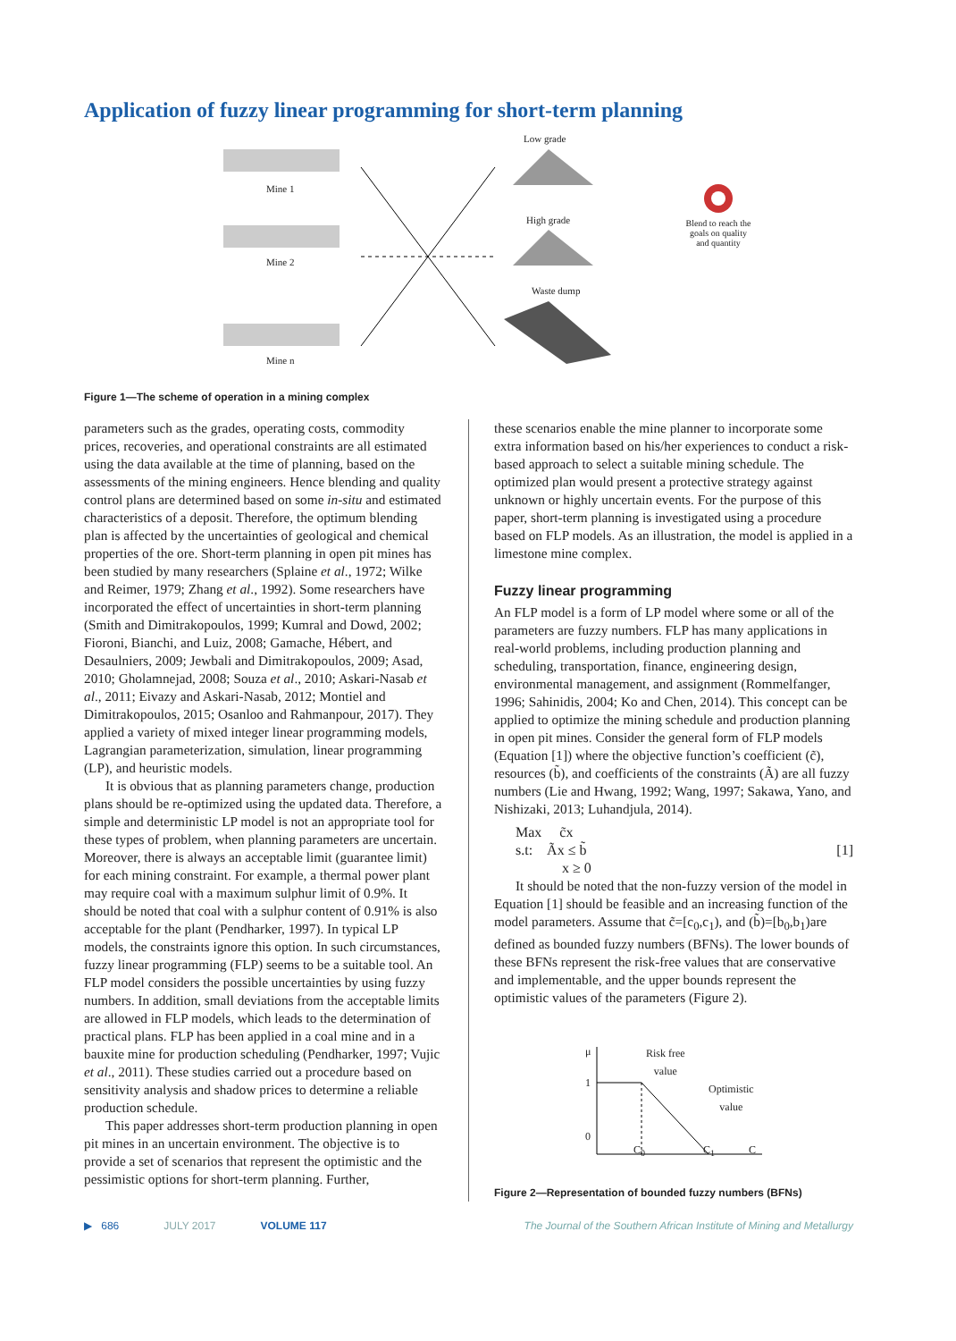Application of fuzzy linear programming for short-term planning
Mine 1
Mine 2
Mine n
Low grade
High grade
Waste dump
Blend to reach the goals on quality and quantity
Figure 1—The scheme of operation in a mining complex
parameters such as the grades, operating costs, commodity prices, recoveries, and operational constraints are all estimated using the data available at the time of planning, based on the assessments of the mining engineers. Hence blending and quality control plans are determined based on some in-situ and estimated characteristics of a deposit. Therefore, the optimum blending plan is affected by the uncertainties of geological and chemical properties of the ore. Short-term planning in open pit mines has been studied by many researchers (Splaine et al., 1972; Wilke and Reimer, 1979; Zhang et al., 1992). Some researchers have incorporated the effect of uncertainties in short-term planning (Smith and Dimitrakopoulos, 1999; Kumral and Dowd, 2002; Fioroni, Bianchi, and Luiz, 2008; Gamache, Hébert, and Desaulniers, 2009; Jewbali and Dimitrakopoulos, 2009; Asad, 2010; Gholamnejad, 2008; Souza et al., 2010; Askari-Nasab et al., 2011; Eivazy and Askari-Nasab, 2012; Montiel and Dimitrakopoulos, 2015; Osanloo and Rahmanpour, 2017). They applied a variety of mixed integer linear programming models, Lagrangian parameterization, simulation, linear programming (LP), and heuristic models.
It is obvious that as planning parameters change, production plans should be re-optimized using the updated data. Therefore, a simple and deterministic LP model is not an appropriate tool for these types of problem, when planning parameters are uncertain. Moreover, there is always an acceptable limit (guarantee limit) for each mining constraint. For example, a thermal power plant may require coal with a maximum sulphur limit of 0.9%. It should be noted that coal with a sulphur content of 0.91% is also acceptable for the plant (Pendharker, 1997). In typical LP models, the constraints ignore this option. In such circumstances, fuzzy linear programming (FLP) seems to be a suitable tool. An FLP model considers the possible uncertainties by using fuzzy numbers. In addition, small deviations from the acceptable limits are allowed in FLP models, which leads to the determination of practical plans. FLP has been applied in a coal mine and in a bauxite mine for production scheduling (Pendharker, 1997; Vujic et al., 2011). These studies carried out a procedure based on sensitivity analysis and shadow prices to determine a reliable production schedule.
This paper addresses short-term production planning in open pit mines in an uncertain environment. The objective is to provide a set of scenarios that represent the optimistic and the pessimistic options for short-term planning. Further,
these scenarios enable the mine planner to incorporate some extra information based on his/her experiences to conduct a risk-based approach to select a suitable mining schedule. The optimized plan would present a protective strategy against unknown or highly uncertain events. For the purpose of this paper, short-term planning is investigated using a procedure based on FLP models. As an illustration, the model is applied in a limestone mine complex.
Fuzzy linear programming
An FLP model is a form of LP model where some or all of the parameters are fuzzy numbers. FLP has many applications in real-world problems, including production planning and scheduling, transportation, finance, engineering design, environmental management, and assignment (Rommelfanger, 1996; Sahinidis, 2004; Ko and Chen, 2014). This concept can be applied to optimize the mining schedule and production planning in open pit mines. Consider the general form of FLP models (Equation [1]) where the objective function’s coefficient (c̃), resources (b̃), and coefficients of the constraints (Ã) are all fuzzy numbers (Lie and Hwang, 1992; Wang, 1997; Sakawa, Yano, and Nishizaki, 2013; Luhandjula, 2014).
Max c̃x
s.t: Ãx ≤ b̃
x ≥ 0
[1]
It should be noted that the non-fuzzy version of the model in Equation [1] should be feasible and an increasing function of the model parameters. Assume that c̃=[c<sub>0</sub>,c<sub>1</sub>), and (b̃)=[b<sub>0</sub>,b<sub>1</sub>)are defined as bounded fuzzy numbers (BFNs). The lower bounds of these BFNs represent the risk-free values that are conservative and implementable, and the upper bounds represent the optimistic values of the parameters (Figure 2).
μ
1
0
Risk free
value
Optimistic
value
C<sub>0</sub> C<sub>1</sub> C
Figure 2—Representation of bounded fuzzy numbers (BFNs)
▶ 686 JULY 2017 VOLUME 117 The Journal of the Southern African Institute of Mining and Metallurgy